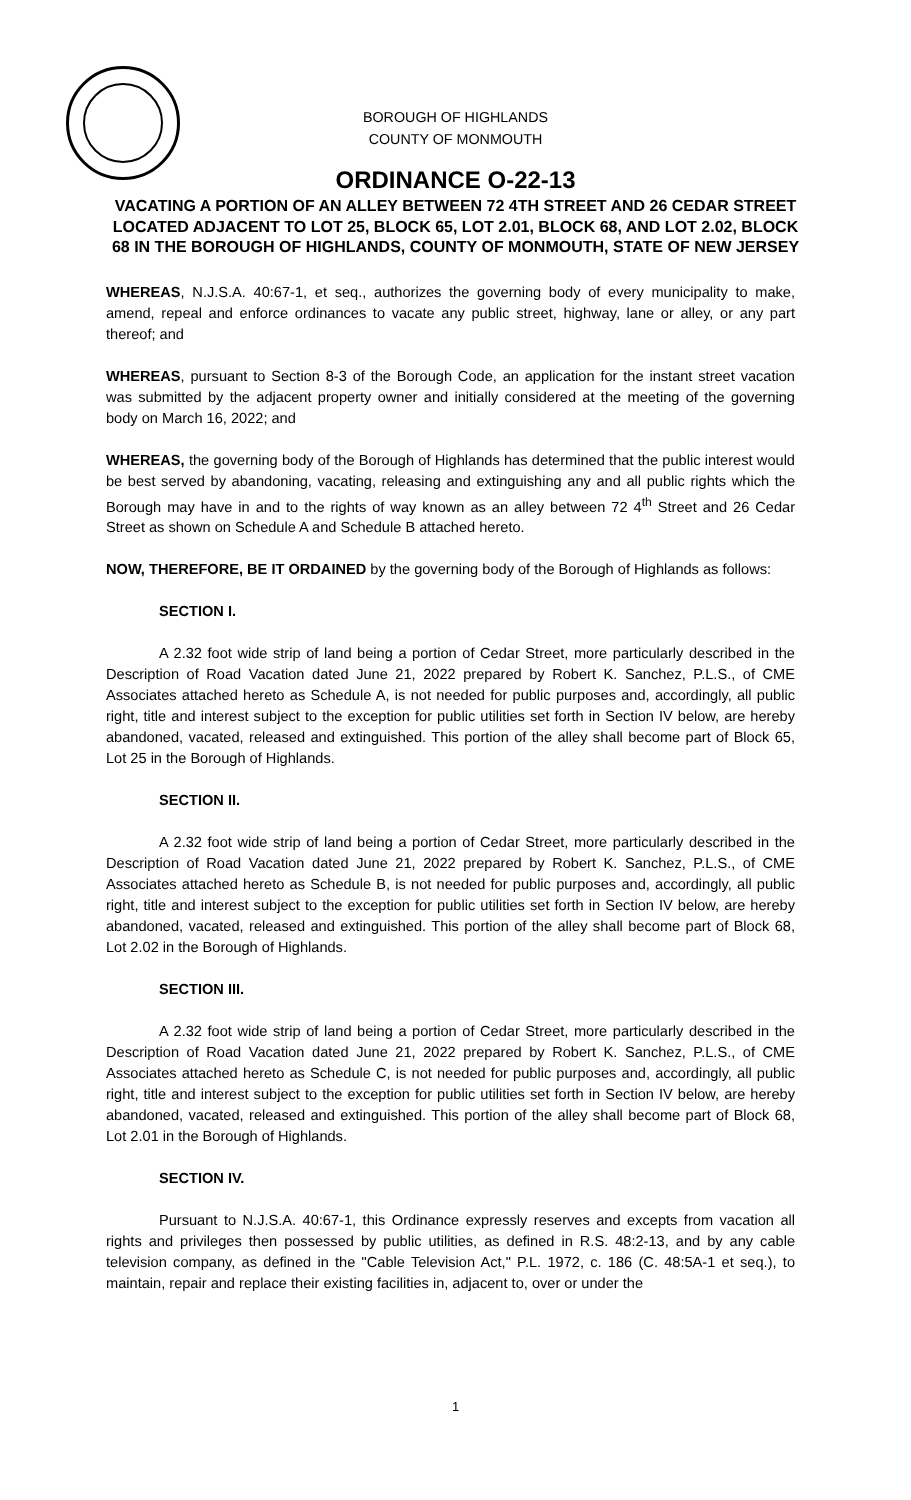BOROUGH OF HIGHLANDS
COUNTY OF MONMOUTH
ORDINANCE O-22-13
VACATING A PORTION OF AN ALLEY BETWEEN 72 4TH STREET AND 26 CEDAR STREET LOCATED ADJACENT TO LOT 25, BLOCK 65, LOT 2.01, BLOCK 68, AND LOT 2.02, BLOCK 68 IN THE BOROUGH OF HIGHLANDS, COUNTY OF MONMOUTH, STATE OF NEW JERSEY
WHEREAS, N.J.S.A. 40:67-1, et seq., authorizes the governing body of every municipality to make, amend, repeal and enforce ordinances to vacate any public street, highway, lane or alley, or any part thereof; and
WHEREAS, pursuant to Section 8-3 of the Borough Code, an application for the instant street vacation was submitted by the adjacent property owner and initially considered at the meeting of the governing body on March 16, 2022; and
WHEREAS, the governing body of the Borough of Highlands has determined that the public interest would be best served by abandoning, vacating, releasing and extinguishing any and all public rights which the Borough may have in and to the rights of way known as an alley between 72 4<sup>th</sup> Street and 26 Cedar Street as shown on Schedule A and Schedule B attached hereto.
NOW, THEREFORE, BE IT ORDAINED by the governing body of the Borough of Highlands as follows:
SECTION I.
A 2.32 foot wide strip of land being a portion of Cedar Street, more particularly described in the Description of Road Vacation dated June 21, 2022 prepared by Robert K. Sanchez, P.L.S., of CME Associates attached hereto as Schedule A, is not needed for public purposes and, accordingly, all public right, title and interest subject to the exception for public utilities set forth in Section IV below, are hereby abandoned, vacated, released and extinguished. This portion of the alley shall become part of Block 65, Lot 25 in the Borough of Highlands.
SECTION II.
A 2.32 foot wide strip of land being a portion of Cedar Street, more particularly described in the Description of Road Vacation dated June 21, 2022 prepared by Robert K. Sanchez, P.L.S., of CME Associates attached hereto as Schedule B, is not needed for public purposes and, accordingly, all public right, title and interest subject to the exception for public utilities set forth in Section IV below, are hereby abandoned, vacated, released and extinguished. This portion of the alley shall become part of Block 68, Lot 2.02 in the Borough of Highlands.
SECTION III.
A 2.32 foot wide strip of land being a portion of Cedar Street, more particularly described in the Description of Road Vacation dated June 21, 2022 prepared by Robert K. Sanchez, P.L.S., of CME Associates attached hereto as Schedule C, is not needed for public purposes and, accordingly, all public right, title and interest subject to the exception for public utilities set forth in Section IV below, are hereby abandoned, vacated, released and extinguished. This portion of the alley shall become part of Block 68, Lot 2.01 in the Borough of Highlands.
SECTION IV.
Pursuant to N.J.S.A. 40:67-1, this Ordinance expressly reserves and excepts from vacation all rights and privileges then possessed by public utilities, as defined in R.S. 48:2-13, and by any cable television company, as defined in the "Cable Television Act," P.L. 1972, c. 186 (C. 48:5A-1 et seq.), to maintain, repair and replace their existing facilities in, adjacent to, over or under the
1